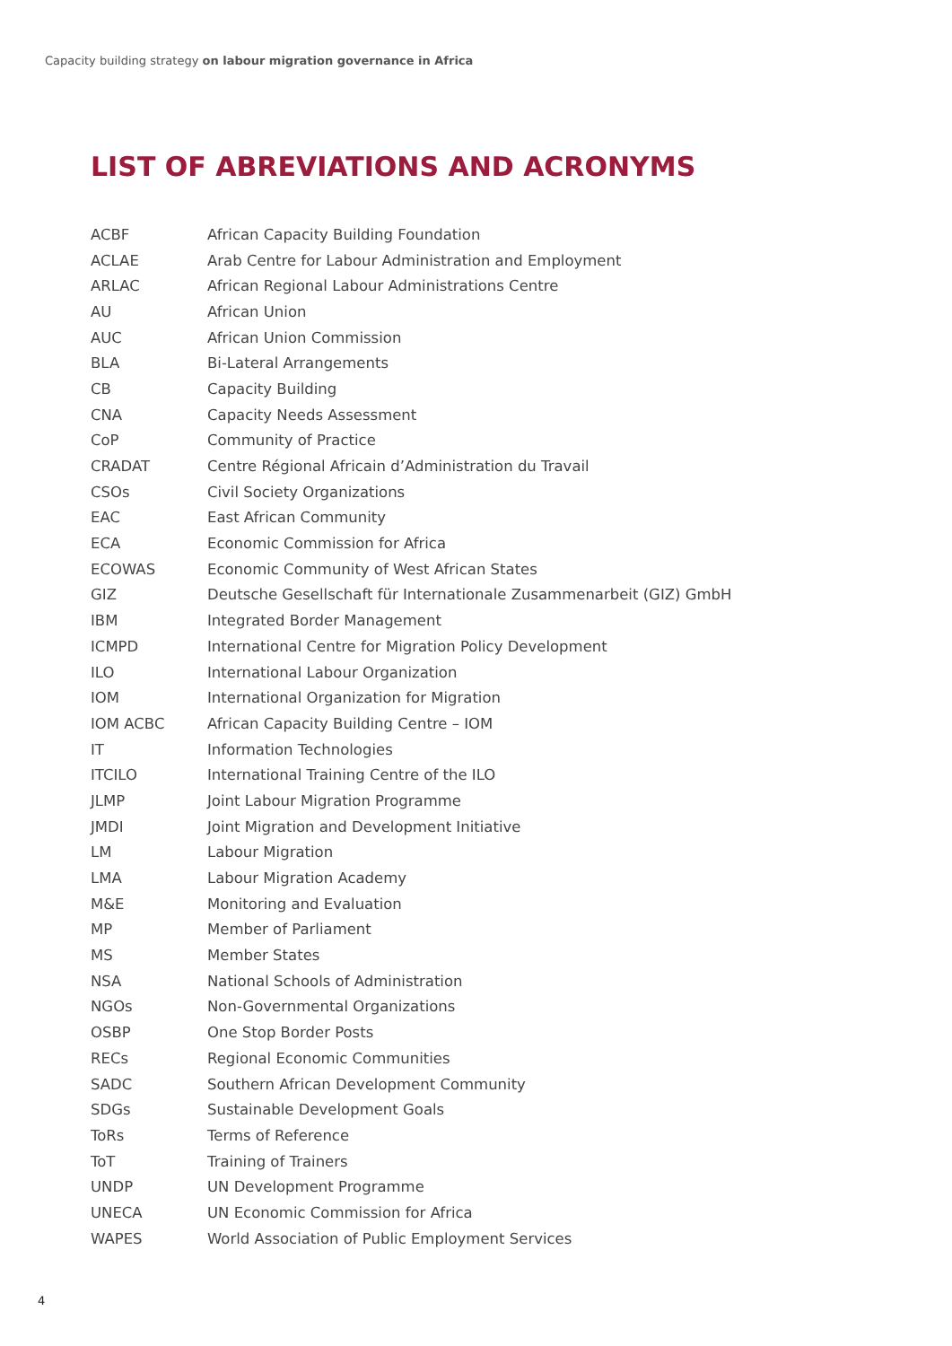Capacity building strategy on labour migration governance in Africa
LIST OF ABREVIATIONS AND ACRONYMS
| ACBF | African Capacity Building Foundation |
| ACLAE | Arab Centre for Labour Administration and Employment |
| ARLAC | African Regional Labour Administrations Centre |
| AU | African Union |
| AUC | African Union Commission |
| BLA | Bi-Lateral Arrangements |
| CB | Capacity Building |
| CNA | Capacity Needs Assessment |
| CoP | Community of Practice |
| CRADAT | Centre Régional Africain d’Administration du Travail |
| CSOs | Civil Society Organizations |
| EAC | East African Community |
| ECA | Economic Commission for Africa |
| ECOWAS | Economic Community of West African States |
| GIZ | Deutsche Gesellschaft für Internationale Zusammenarbeit (GIZ) GmbH |
| IBM | Integrated Border Management |
| ICMPD | International Centre for Migration Policy Development |
| ILO | International Labour Organization |
| IOM | International Organization for Migration |
| IOM ACBC | African Capacity Building Centre – IOM |
| IT | Information Technologies |
| ITCILO | International Training Centre of the ILO |
| JLMP | Joint Labour Migration Programme |
| JMDI | Joint Migration and Development Initiative |
| LM | Labour Migration |
| LMA | Labour Migration Academy |
| M&E | Monitoring and Evaluation |
| MP | Member of Parliament |
| MS | Member States |
| NSA | National Schools of Administration |
| NGOs | Non-Governmental Organizations |
| OSBP | One Stop Border Posts |
| RECs | Regional Economic Communities |
| SADC | Southern African Development Community |
| SDGs | Sustainable Development Goals |
| ToRs | Terms of Reference |
| ToT | Training of Trainers |
| UNDP | UN Development Programme |
| UNECA | UN Economic Commission for Africa |
| WAPES | World Association of Public Employment Services |
4